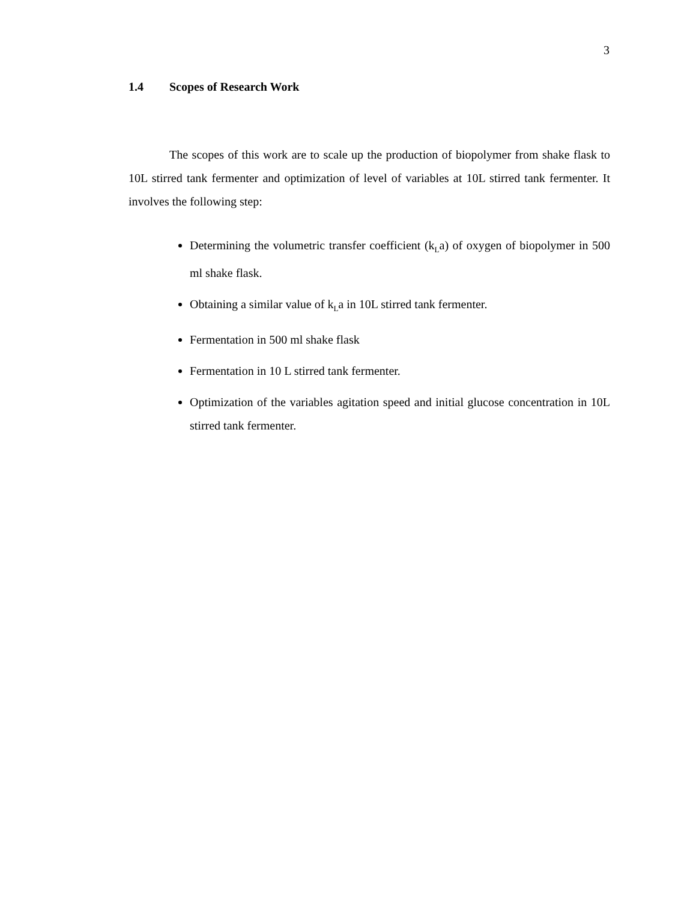3
1.4 Scopes of Research Work
The scopes of this work are to scale up the production of biopolymer from shake flask to 10L stirred tank fermenter and optimization of level of variables at 10L stirred tank fermenter. It involves the following step:
Determining the volumetric transfer coefficient (k<sub>L</sub>a) of oxygen of biopolymer in 500 ml shake flask.
Obtaining a similar value of k<sub>L</sub>a in 10L stirred tank fermenter.
Fermentation in 500 ml shake flask
Fermentation in 10 L stirred tank fermenter.
Optimization of the variables agitation speed and initial glucose concentration in 10L stirred tank fermenter.